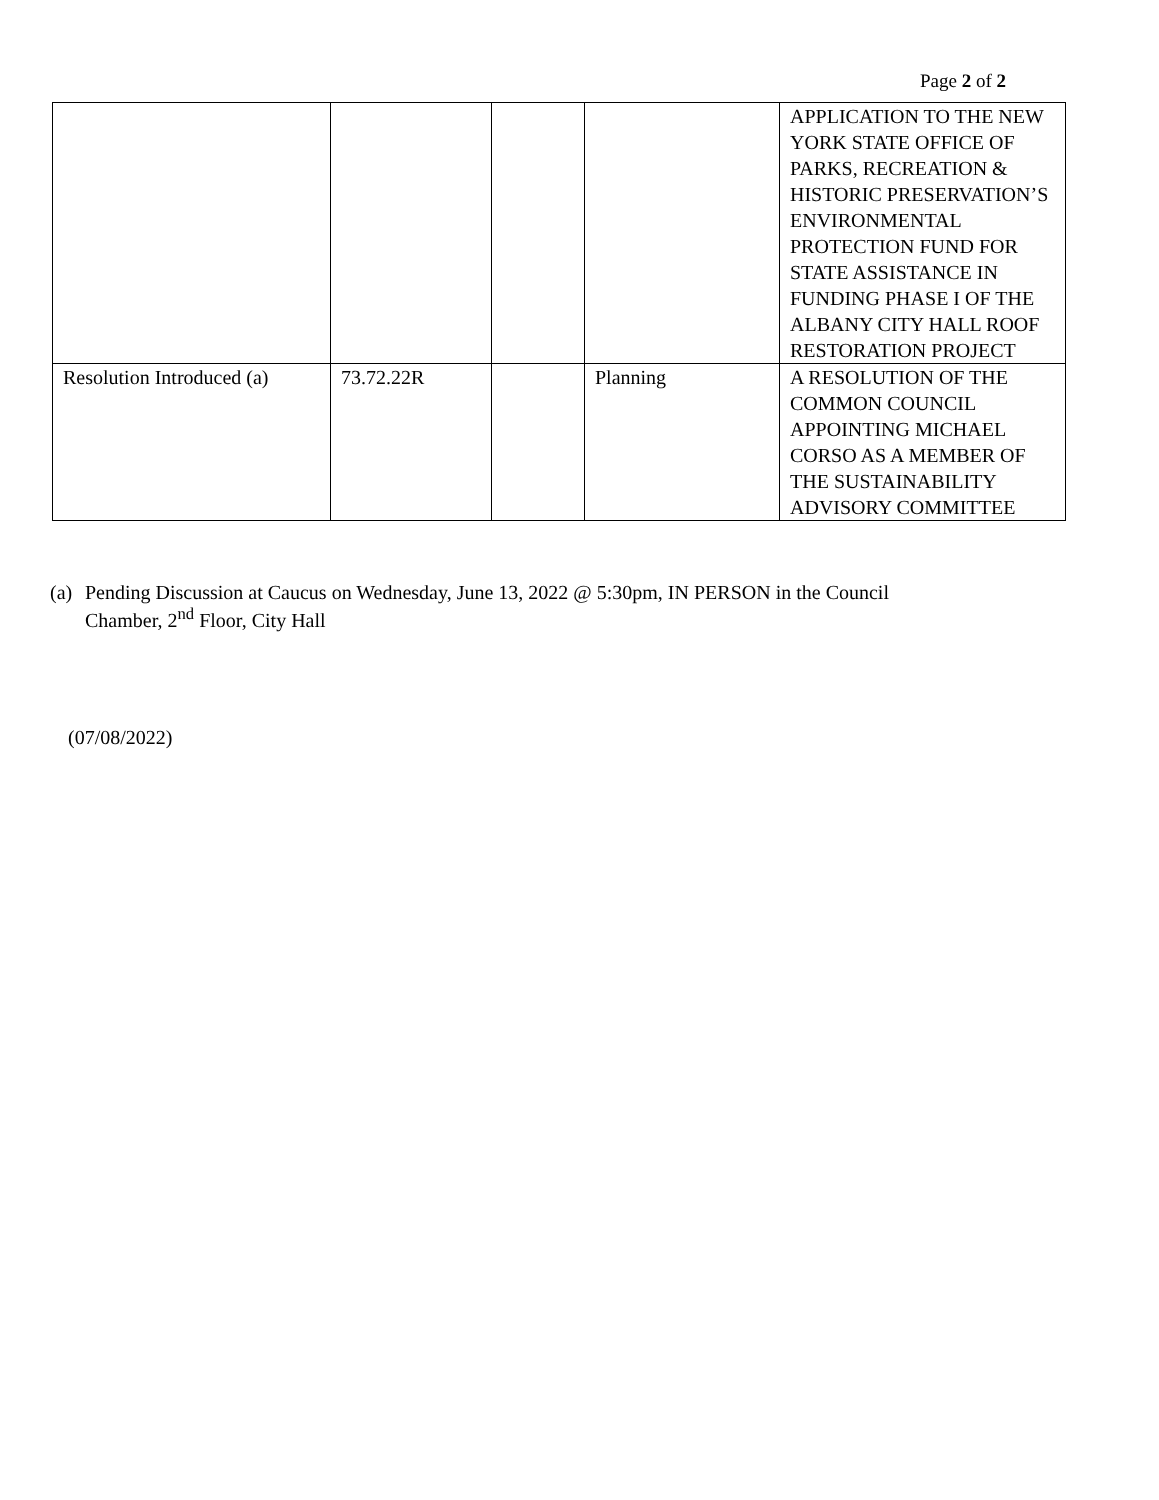Page 2 of 2
| | | | | APPLICATION TO THE NEW YORK STATE OFFICE OF PARKS, RECREATION & HISTORIC PRESERVATION’S ENVIRONMENTAL PROTECTION FUND FOR STATE ASSISTANCE IN FUNDING PHASE I OF THE ALBANY CITY HALL ROOF RESTORATION PROJECT |
| Resolution Introduced (a) | 73.72.22R | | Planning | A RESOLUTION OF THE COMMON COUNCIL APPOINTING MICHAEL CORSO AS A MEMBER OF THE SUSTAINABILITY ADVISORY COMMITTEE |
(a) Pending Discussion at Caucus on Wednesday, June 13, 2022 @ 5:30pm, IN PERSON in the Council
Chamber, 2<sup>nd</sup> Floor, City Hall
(07/08/2022)